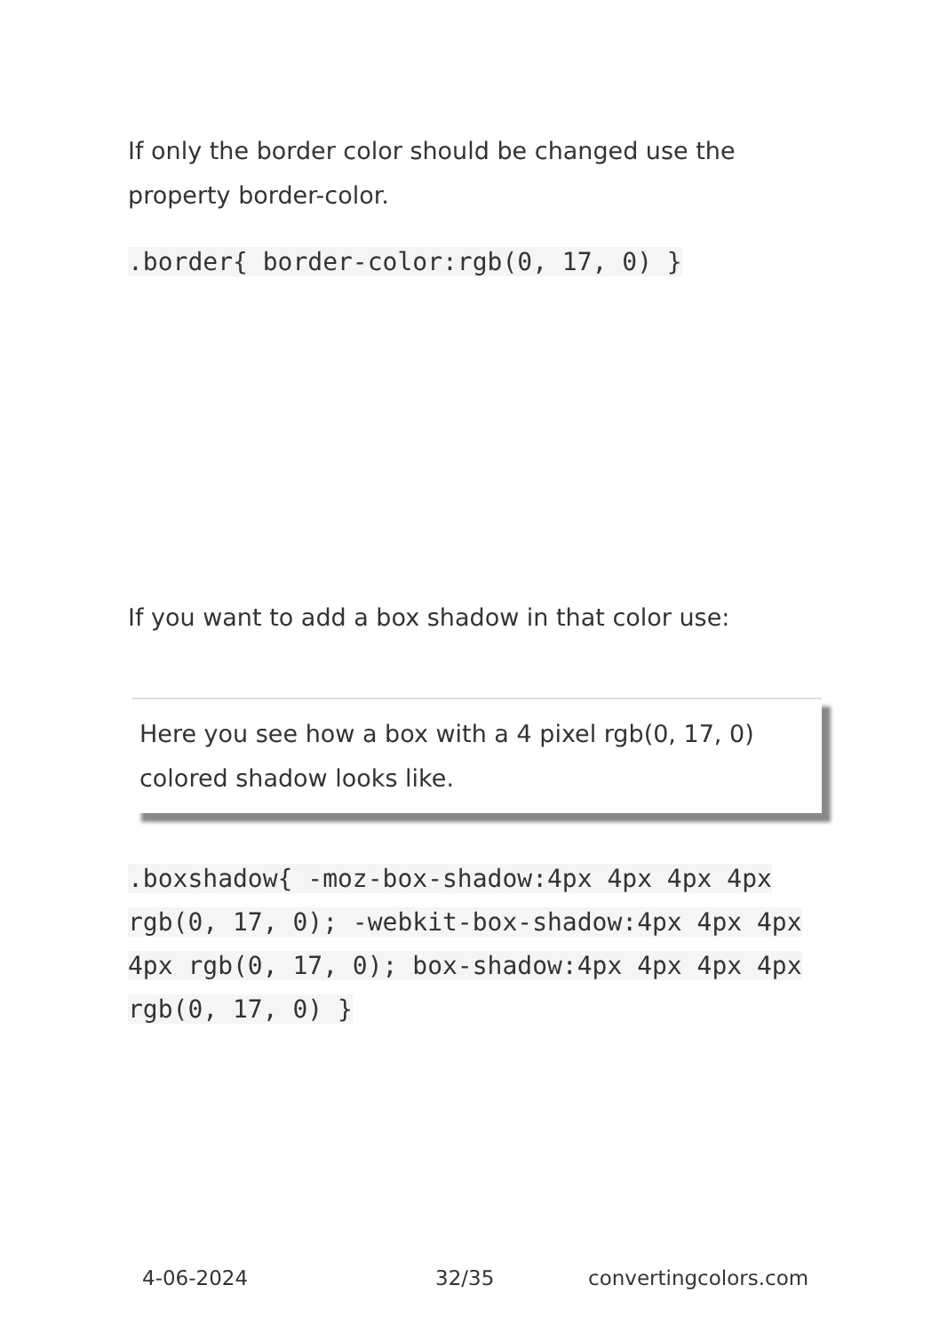If only the border color should be changed use the property border-color.
.border{ border-color:rgb(0, 17, 0) }
If you want to add a box shadow in that color use:
Here you see how a box with a 4 pixel rgb(0, 17, 0) colored shadow looks like.
.boxshadow{ -moz-box-shadow:4px 4px 4px 4px rgb(0, 17, 0); -webkit-box-shadow:4px 4px 4px 4px rgb(0, 17, 0); box-shadow:4px 4px 4px 4px rgb(0, 17, 0) }
4-06-2024 32/35 convertingcolors.com